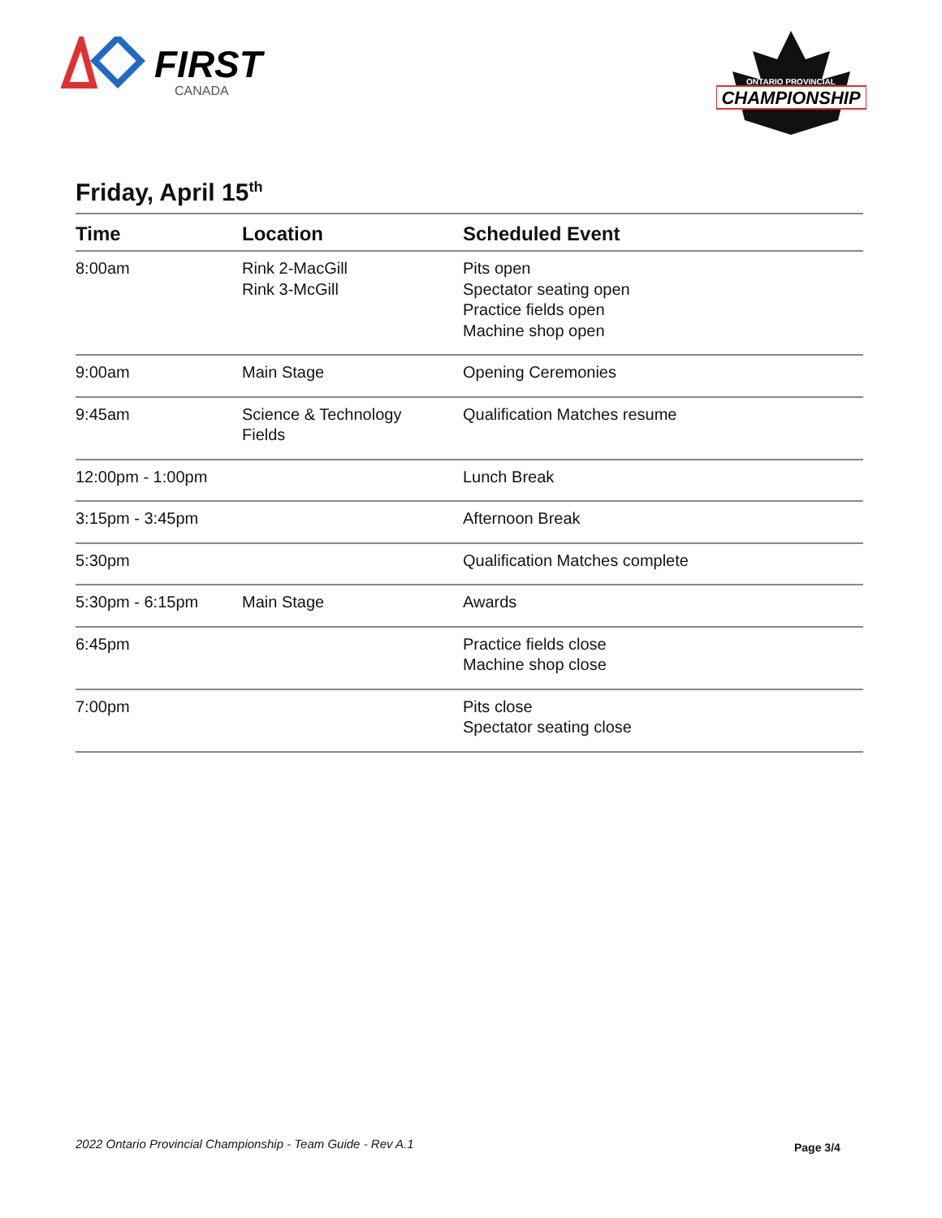FIRST
CANADA
ONTARIO PROVINCIAL
CHAMPIONSHIP
Friday, April 15<sup>th</sup>
| Time | Location | Scheduled Event |
| --- | --- | --- |
| 8:00am | Rink 2-MacGill Rink 3-McGill | Pits open Spectator seating open Practice fields open Machine shop open |
| 9:00am | Main Stage | Opening Ceremonies |
| 9:45am | Science & Technology Fields | Qualification Matches resume |
| 12:00pm - 1:00pm | | Lunch Break |
| 3:15pm - 3:45pm | | Afternoon Break |
| 5:30pm | | Qualification Matches complete |
| 5:30pm - 6:15pm | Main Stage | Awards |
| 6:45pm | | Practice fields close Machine shop close |
| 7:00pm | | Pits close Spectator seating close |
2022 Ontario Provincial Championship - Team Guide - Rev A.1
Page 3/4